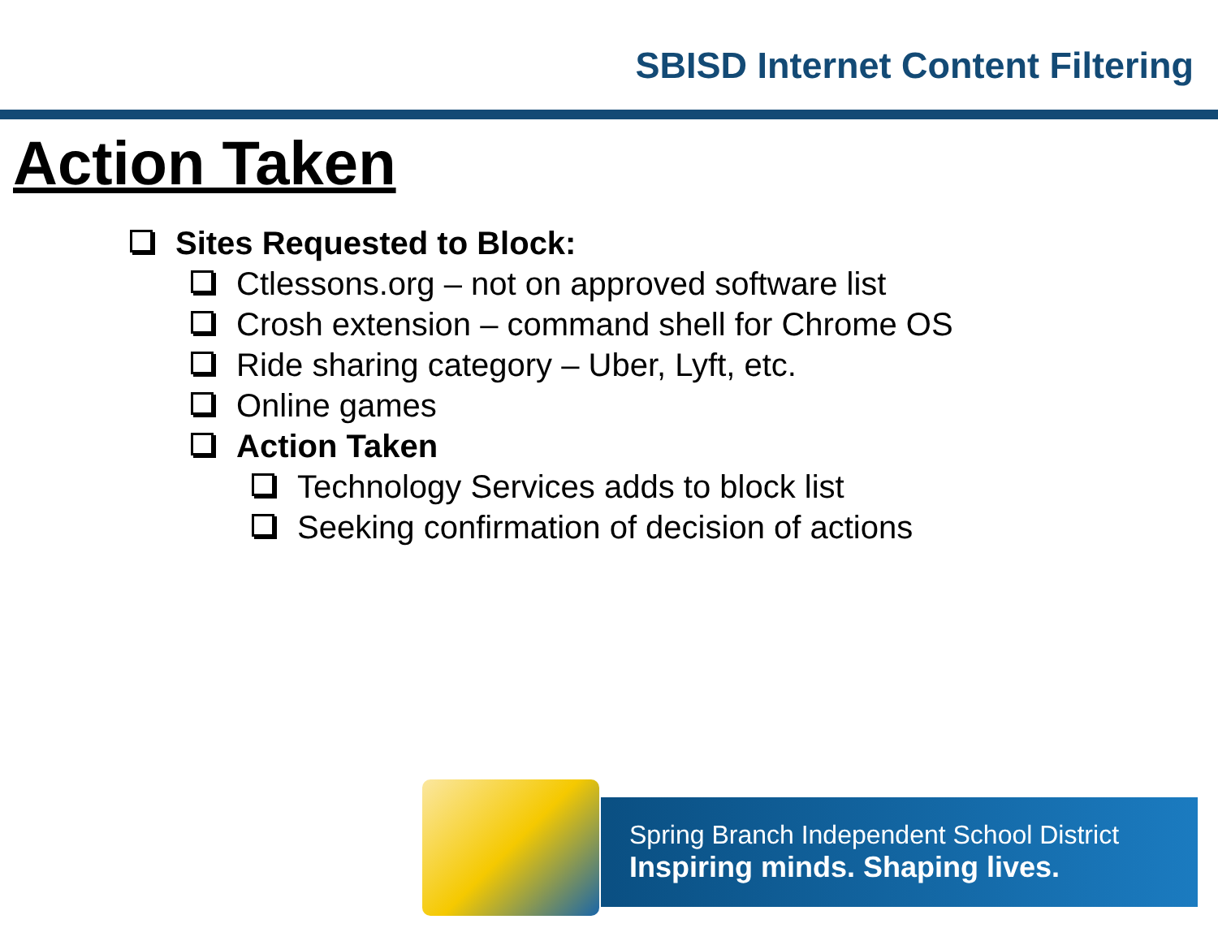SBISD Internet Content Filtering
Action Taken
Sites Requested to Block:
Ctlessons.org – not on approved software list
Crosh extension – command shell for Chrome OS
Ride sharing category – Uber, Lyft, etc.
Online games
Action Taken
Technology Services adds to block list
Seeking confirmation of decision of actions
Spring Branch Independent School District
Inspiring minds. Shaping lives.